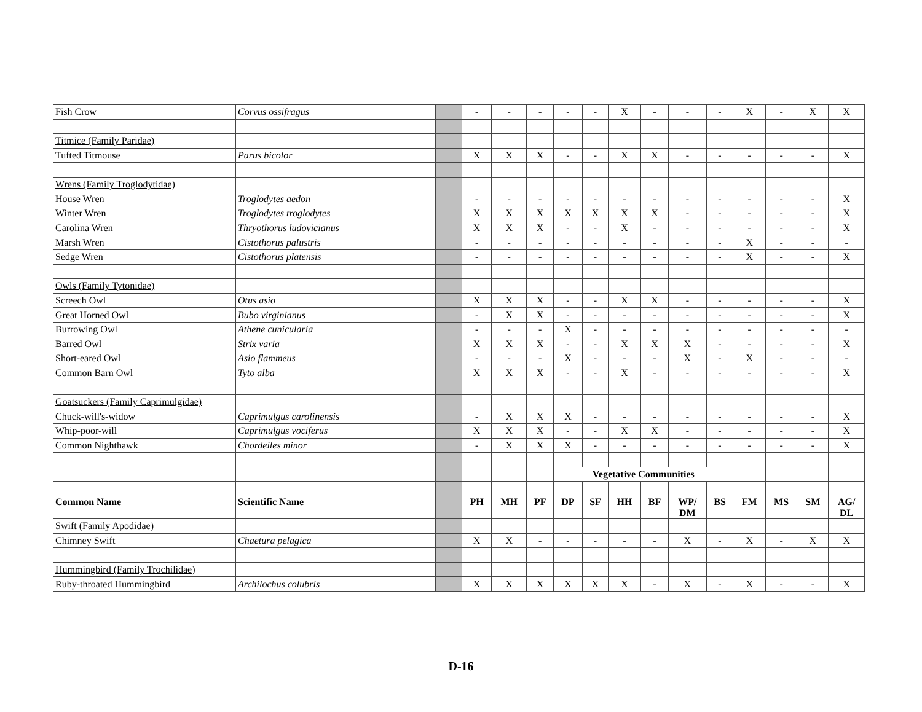| Fish Crow | Corvus ossifragus | | - | - | - | - | - | X | - | - | - | X | - | X | X |
| Titmice (Family Paridae) | | | | | | | | | | | | | | | |
| Tufted Titmouse | Parus bicolor | | X | X | X | - | - | X | X | - | - | - | - | - | X |
| Wrens (Family Troglodytidae) | | | | | | | | | | | | | | | |
| House Wren | Troglodytes aedon | | - | - | - | - | - | - | - | - | - | - | - | - | X |
| Winter Wren | Troglodytes troglodytes | | X | X | X | X | X | X | X | - | - | - | - | - | X |
| Carolina Wren | Thryothorus ludovicianus | | X | X | X | - | - | X | - | - | - | - | - | - | X |
| Marsh Wren | Cistothorus palustris | | - | - | - | - | - | - | - | - | - | X | - | - | - |
| Sedge Wren | Cistothorus platensis | | - | - | - | - | - | - | - | - | - | X | - | - | X |
| Owls (Family Tytonidae) | | | | | | | | | | | | | | | |
| Screech Owl | Otus asio | | X | X | X | - | - | X | X | - | - | - | - | - | X |
| Great Horned Owl | Bubo virginianus | | - | X | X | - | - | - | - | - | - | - | - | - | X |
| Burrowing Owl | Athene cunicularia | | - | - | - | X | - | - | - | - | - | - | - | - | - |
| Barred Owl | Strix varia | | X | X | X | - | - | X | X | X | - | - | - | - | X |
| Short-eared Owl | Asio flammeus | | - | - | - | X | - | - | - | X | - | X | - | - | - |
| Common Barn Owl | Tyto alba | | X | X | X | - | - | X | - | - | - | - | - | - | X |
| Goatsuckers (Family Caprimulgidae) | | | | | | | | | | | | | | | |
| Chuck-will's-widow | Caprimulgus carolinensis | | - | X | X | X | - | - | - | - | - | - | - | - | X |
| Whip-poor-will | Caprimulgus vociferus | | X | X | X | - | - | X | X | - | - | - | - | - | X |
| Common Nighthawk | Chordeiles minor | | - | X | X | X | - | - | - | - | - | - | - | - | X |
| | | | | | | Vegetative Communities | | | | | | | | | |
| Common Name | Scientific Name | | PH | MH | PF | DP | SF | HH | BF | WP/ DM | BS | FM | MS | SM | AG/ DL |
| Swift (Family Apodidae) | | | | | | | | | | | | | | | |
| Chimney Swift | Chaetura pelagica | | X | X | - | - | - | - | - | X | - | X | - | X | X |
| Hummingbird (Family Trochilidae) | | | | | | | | | | | | | | | |
| Ruby-throated Hummingbird | Archilochus colubris | | X | X | X | X | X | X | - | X | - | X | - | - | X |
D-16